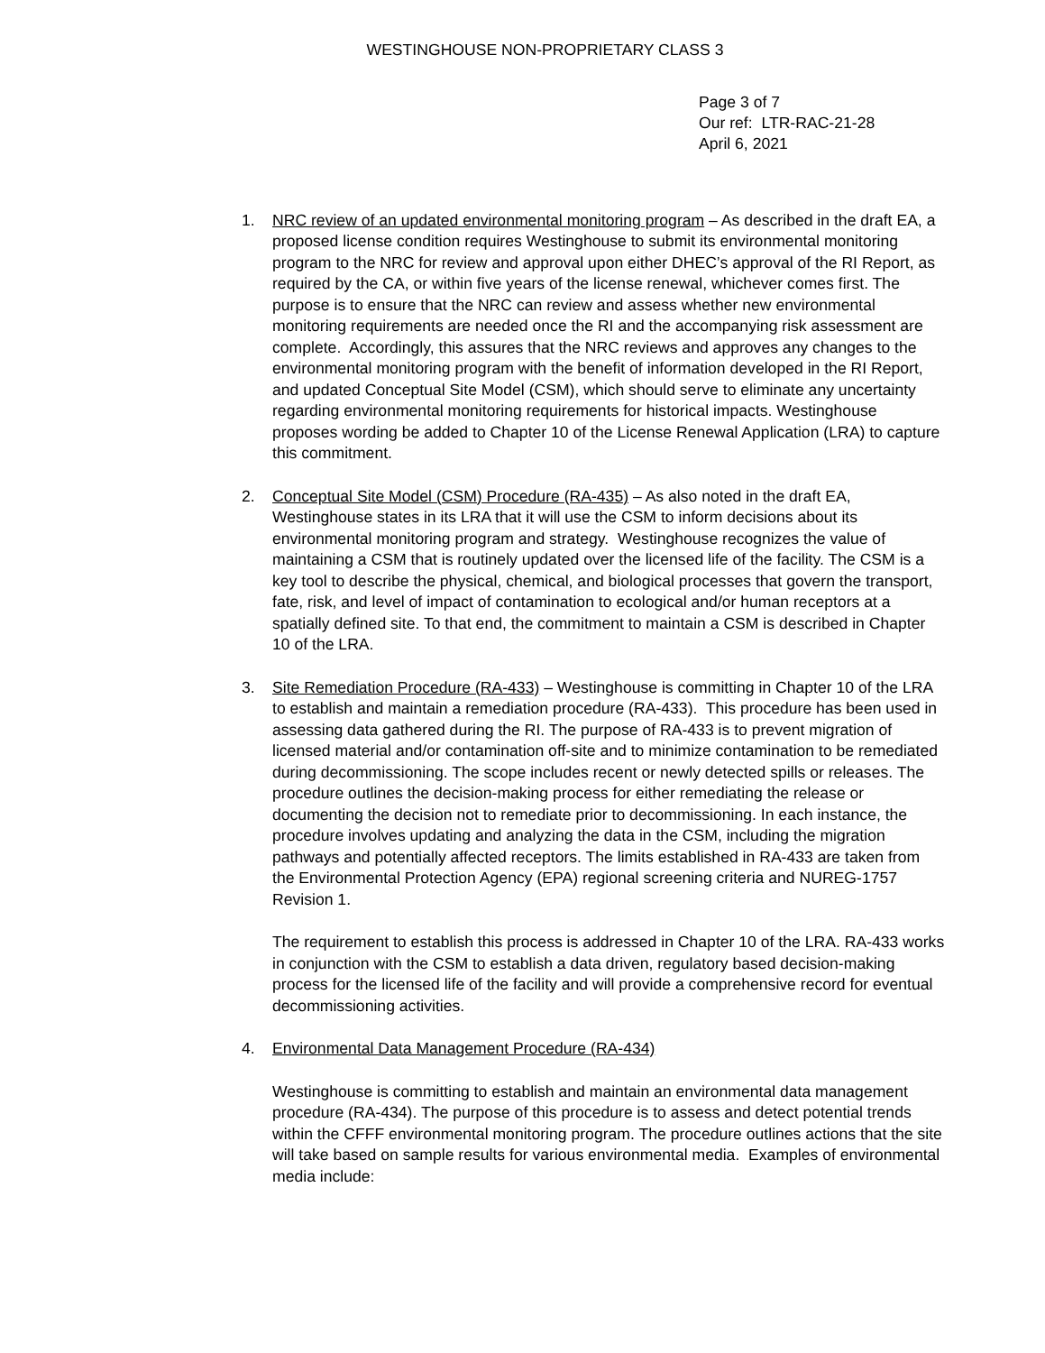WESTINGHOUSE NON-PROPRIETARY CLASS 3
Page 3 of 7
Our ref: LTR-RAC-21-28
April 6, 2021
1. NRC review of an updated environmental monitoring program – As described in the draft EA, a proposed license condition requires Westinghouse to submit its environmental monitoring program to the NRC for review and approval upon either DHEC’s approval of the RI Report, as required by the CA, or within five years of the license renewal, whichever comes first. The purpose is to ensure that the NRC can review and assess whether new environmental monitoring requirements are needed once the RI and the accompanying risk assessment are complete. Accordingly, this assures that the NRC reviews and approves any changes to the environmental monitoring program with the benefit of information developed in the RI Report, and updated Conceptual Site Model (CSM), which should serve to eliminate any uncertainty regarding environmental monitoring requirements for historical impacts. Westinghouse proposes wording be added to Chapter 10 of the License Renewal Application (LRA) to capture this commitment.
2. Conceptual Site Model (CSM) Procedure (RA-435) – As also noted in the draft EA, Westinghouse states in its LRA that it will use the CSM to inform decisions about its environmental monitoring program and strategy. Westinghouse recognizes the value of maintaining a CSM that is routinely updated over the licensed life of the facility. The CSM is a key tool to describe the physical, chemical, and biological processes that govern the transport, fate, risk, and level of impact of contamination to ecological and/or human receptors at a spatially defined site. To that end, the commitment to maintain a CSM is described in Chapter 10 of the LRA.
3. Site Remediation Procedure (RA-433) – Westinghouse is committing in Chapter 10 of the LRA to establish and maintain a remediation procedure (RA-433). This procedure has been used in assessing data gathered during the RI. The purpose of RA-433 is to prevent migration of licensed material and/or contamination off-site and to minimize contamination to be remediated during decommissioning. The scope includes recent or newly detected spills or releases. The procedure outlines the decision-making process for either remediating the release or documenting the decision not to remediate prior to decommissioning. In each instance, the procedure involves updating and analyzing the data in the CSM, including the migration pathways and potentially affected receptors. The limits established in RA-433 are taken from the Environmental Protection Agency (EPA) regional screening criteria and NUREG-1757 Revision 1.
The requirement to establish this process is addressed in Chapter 10 of the LRA. RA-433 works in conjunction with the CSM to establish a data driven, regulatory based decision-making process for the licensed life of the facility and will provide a comprehensive record for eventual decommissioning activities.
4. Environmental Data Management Procedure (RA-434)
Westinghouse is committing to establish and maintain an environmental data management procedure (RA-434). The purpose of this procedure is to assess and detect potential trends within the CFFF environmental monitoring program. The procedure outlines actions that the site will take based on sample results for various environmental media. Examples of environmental media include: